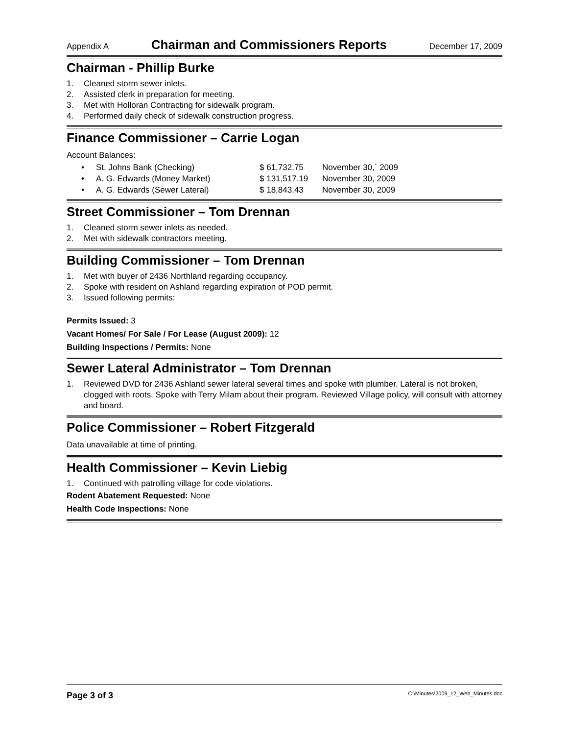Appendix A Chairman and Commissioners Reports December 17, 2009
Chairman - Phillip Burke
1. Cleaned storm sewer inlets.
2. Assisted clerk in preparation for meeting.
3. Met with Holloran Contracting for sidewalk program.
4. Performed daily check of sidewalk construction progress.
Finance Commissioner – Carrie Logan
Account Balances:
| • | St. Johns Bank (Checking) | $ 61,732.75 | November 30,` 2009 |
| • | A. G. Edwards (Money Market) | $ 131,517.19 | November 30, 2009 |
| • | A. G. Edwards (Sewer Lateral) | $ 18,843.43 | November 30, 2009 |
Street Commissioner – Tom Drennan
1. Cleaned storm sewer inlets as needed.
2. Met with sidewalk contractors meeting.
Building Commissioner – Tom Drennan
1. Met with buyer of 2436 Northland regarding occupancy.
2. Spoke with resident on Ashland regarding expiration of POD permit.
3. Issued following permits:
Permits Issued: 3
Vacant Homes/ For Sale / For Lease (August 2009): 12
Building Inspections / Permits: None
Sewer Lateral Administrator – Tom Drennan
1. Reviewed DVD for 2436 Ashland sewer lateral several times and spoke with plumber. Lateral is not broken, clogged with roots. Spoke with Terry Milam about their program. Reviewed Village policy, will consult with attorney and board.
Police Commissioner – Robert Fitzgerald
Data unavailable at time of printing.
Health Commissioner – Kevin Liebig
1. Continued with patrolling village for code violations.
Rodent Abatement Requested: None
Health Code Inspections: None
Page 3 of 3 C:\Minutes\2009_12_Web_Minutes.doc